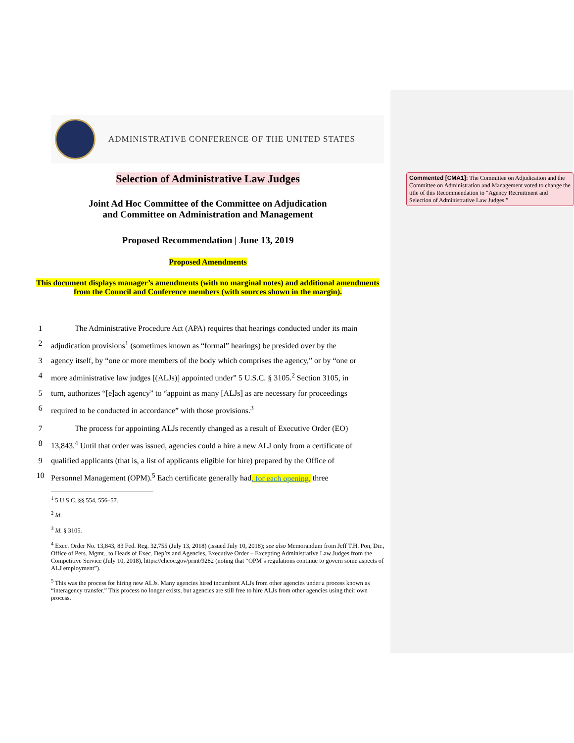ADMINISTRATIVE CONFERENCE OF THE UNITED STATES
Selection of Administrative Law Judges
Joint Ad Hoc Committee of the Committee on Adjudication
and Committee on Administration and Management
Proposed Recommendation | June 13, 2019
Proposed Amendments
This document displays manager’s amendments (with no marginal notes) and additional amendments from the Council and Conference members (with sources shown in the margin).
1 The Administrative Procedure Act (APA) requires that hearings conducted under its main
2 adjudication provisions<sup>1</sup> (sometimes known as “formal” hearings) be presided over by the
3 agency itself, by “one or more members of the body which comprises the agency,” or by “one or
4 more administrative law judges [(ALJs)] appointed under” 5 U.S.C. § 3105.<sup>2</sup> Section 3105, in
5 turn, authorizes “[e]ach agency” to “appoint as many [ALJs] as are necessary for proceedings
6 required to be conducted in accordance” with those provisions.<sup>3</sup>
7 The process for appointing ALJs recently changed as a result of Executive Order (EO)
8 13,843.<sup>4</sup> Until that order was issued, agencies could a hire a new ALJ only from a certificate of
9 qualified applicants (that is, a list of applicants eligible for hire) prepared by the Office of
10 Personnel Management (OPM).<sup>5</sup> Each certificate generally had, for each opening, three
<sup>1</sup> 5 U.S.C. §§ 554, 556–57.
<sup>2</sup> Id.
<sup>3</sup> Id. § 3105.
<sup>4</sup> Exec. Order No. 13,843, 83 Fed. Reg. 32,755 (July 13, 2018) (issued July 10, 2018); see also Memorandum from Jeff T.H. Pon, Dir., Office of Pers. Mgmt., to Heads of Exec. Dep’ts and Agencies, Executive Order – Excepting Administrative Law Judges from the Competitive Service (July 10, 2018), https://chcoc.gov/print/9282 (noting that “OPM’s regulations continue to govern some aspects of ALJ employment”).
<sup>5</sup> This was the process for hiring new ALJs. Many agencies hired incumbent ALJs from other agencies under a process known as “interagency transfer.” This process no longer exists, but agencies are still free to hire ALJs from other agencies using their own process.
Commented [CMA1]: The Committee on Adjudication and the Committee on Administration and Management voted to change the title of this Recommendation to “Agency Recruitment and Selection of Administrative Law Judges.”